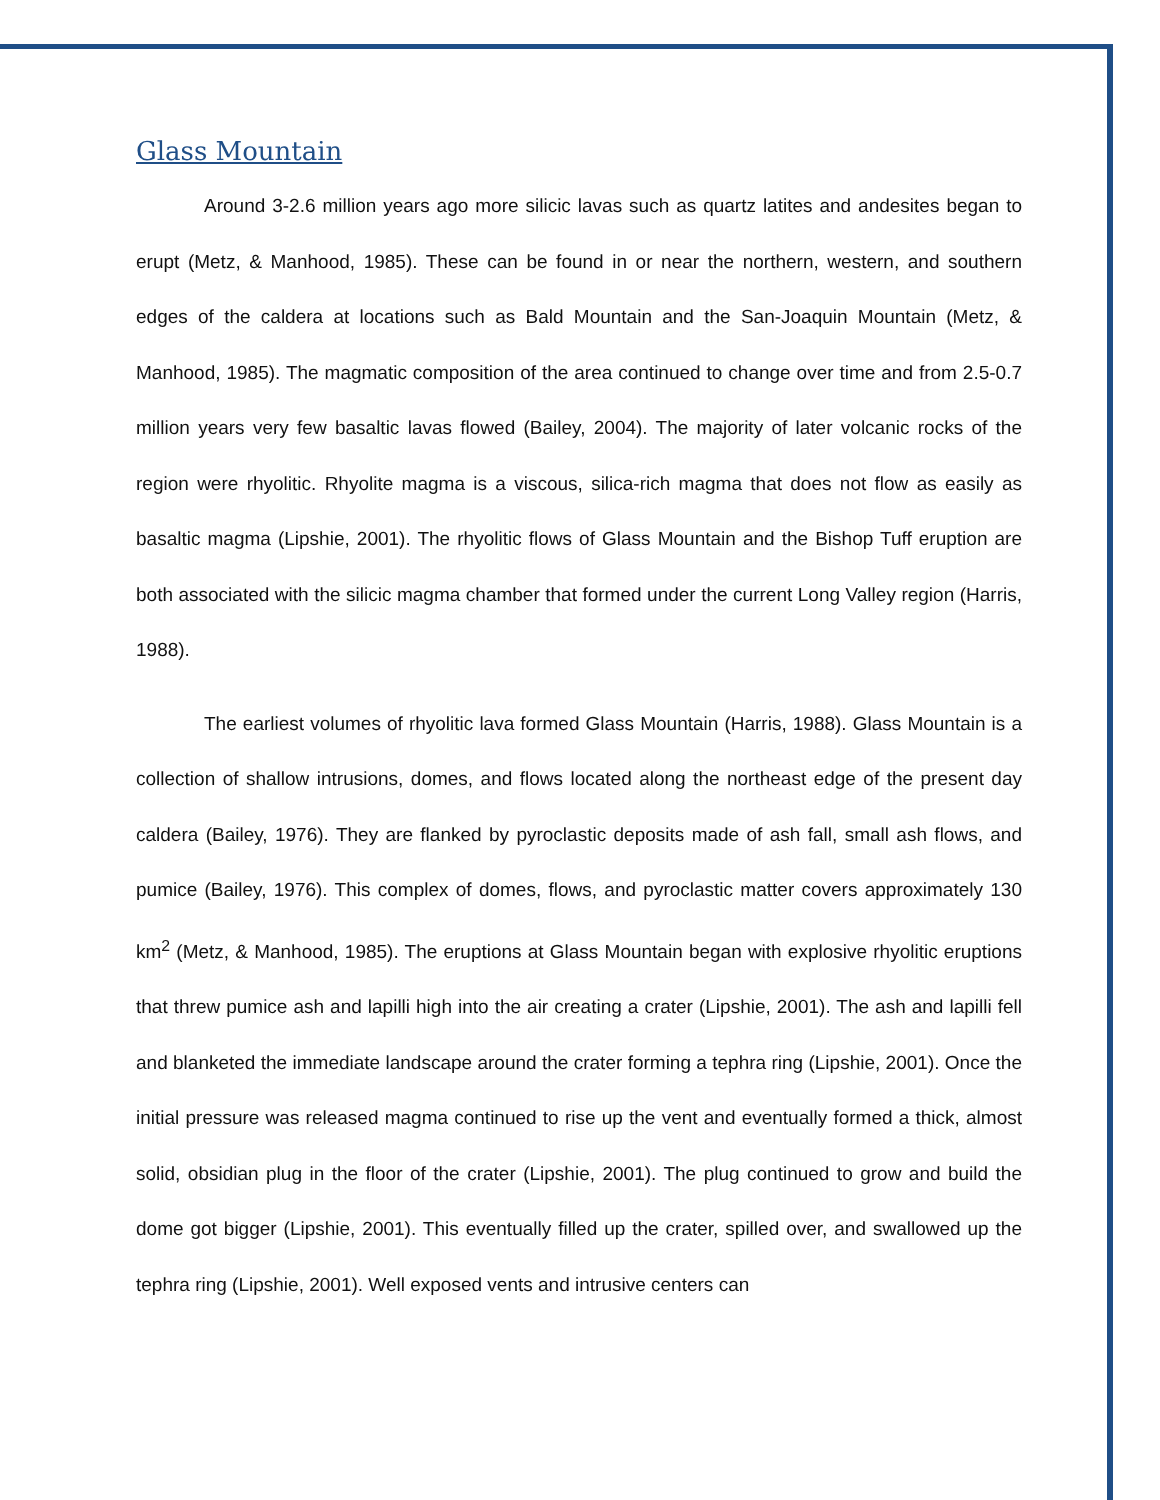Glass Mountain
Around 3-2.6 million years ago more silicic lavas such as quartz latites and andesites began to erupt (Metz, & Manhood, 1985). These can be found in or near the northern, western, and southern edges of the caldera at locations such as Bald Mountain and the San-Joaquin Mountain (Metz, & Manhood, 1985). The magmatic composition of the area continued to change over time and from 2.5-0.7 million years very few basaltic lavas flowed (Bailey, 2004). The majority of later volcanic rocks of the region were rhyolitic. Rhyolite magma is a viscous, silica-rich magma that does not flow as easily as basaltic magma (Lipshie, 2001). The rhyolitic flows of Glass Mountain and the Bishop Tuff eruption are both associated with the silicic magma chamber that formed under the current Long Valley region (Harris, 1988).
The earliest volumes of rhyolitic lava formed Glass Mountain (Harris, 1988). Glass Mountain is a collection of shallow intrusions, domes, and flows located along the northeast edge of the present day caldera (Bailey, 1976). They are flanked by pyroclastic deposits made of ash fall, small ash flows, and pumice (Bailey, 1976). This complex of domes, flows, and pyroclastic matter covers approximately 130 km<sup>2</sup> (Metz, & Manhood, 1985). The eruptions at Glass Mountain began with explosive rhyolitic eruptions that threw pumice ash and lapilli high into the air creating a crater (Lipshie, 2001). The ash and lapilli fell and blanketed the immediate landscape around the crater forming a tephra ring (Lipshie, 2001). Once the initial pressure was released magma continued to rise up the vent and eventually formed a thick, almost solid, obsidian plug in the floor of the crater (Lipshie, 2001). The plug continued to grow and build the dome got bigger (Lipshie, 2001). This eventually filled up the crater, spilled over, and swallowed up the tephra ring (Lipshie, 2001). Well exposed vents and intrusive centers can